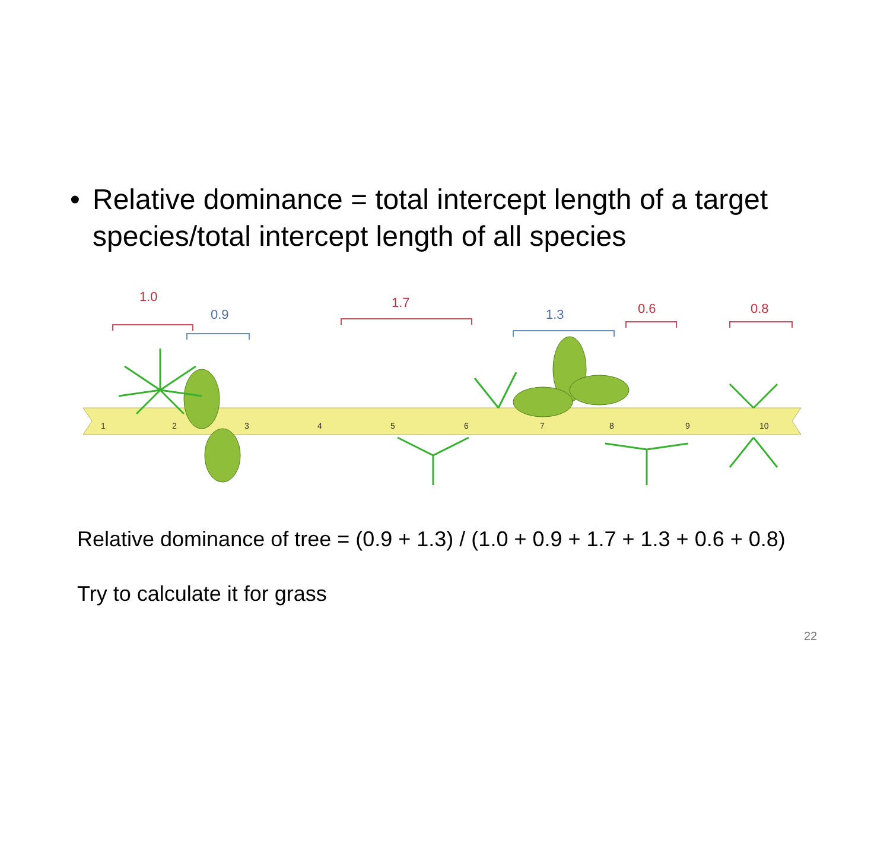• Relative dominance = total intercept length of a target species/total intercept length of all species
1
2
3
4
5
6
7
8
9
10
1.0
1.7
0.6
0.8
0.9
1.3
Relative dominance of tree = (0.9 + 1.3) / (1.0 + 0.9 + 1.7 + 1.3 + 0.6 + 0.8)
Try to calculate it for grass
22